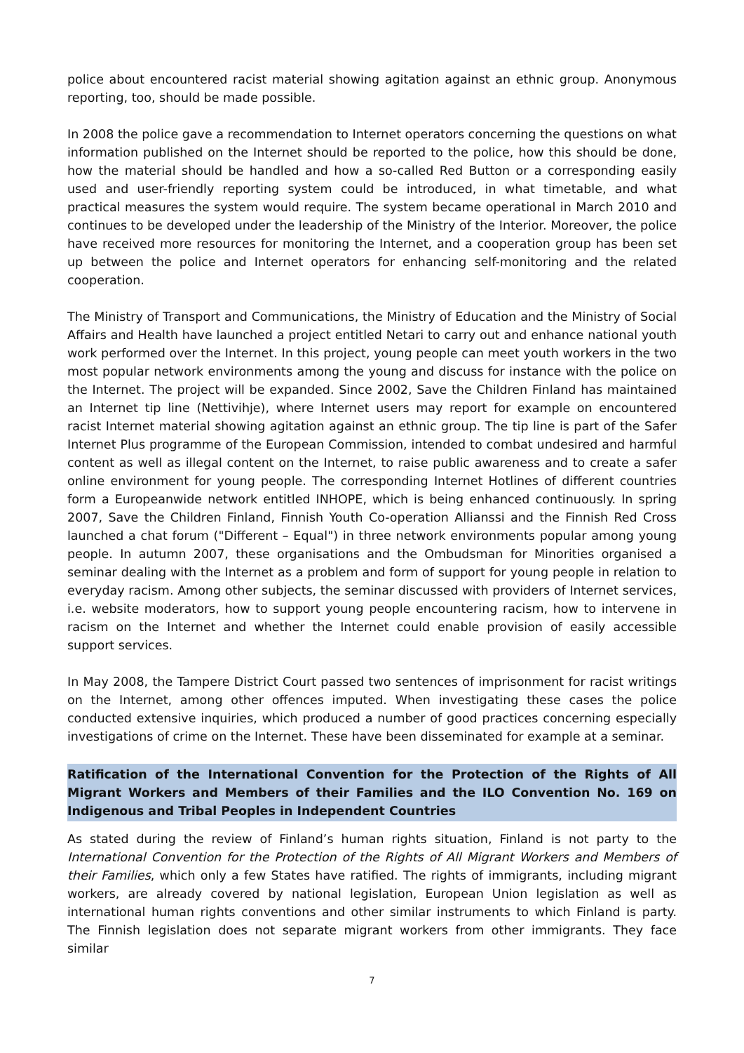police about encountered racist material showing agitation against an ethnic group. Anonymous reporting, too, should be made possible.
In 2008 the police gave a recommendation to Internet operators concerning the questions on what information published on the Internet should be reported to the police, how this should be done, how the material should be handled and how a so-called Red Button or a corresponding easily used and user-friendly reporting system could be introduced, in what timetable, and what practical measures the system would require. The system became operational in March 2010 and continues to be developed under the leadership of the Ministry of the Interior. Moreover, the police have received more resources for monitoring the Internet, and a cooperation group has been set up between the police and Internet operators for enhancing self-monitoring and the related cooperation.
The Ministry of Transport and Communications, the Ministry of Education and the Ministry of Social Affairs and Health have launched a project entitled Netari to carry out and enhance national youth work performed over the Internet. In this project, young people can meet youth workers in the two most popular network environments among the young and discuss for instance with the police on the Internet. The project will be expanded. Since 2002, Save the Children Finland has maintained an Internet tip line (Nettivihje), where Internet users may report for example on encountered racist Internet material showing agitation against an ethnic group. The tip line is part of the Safer Internet Plus programme of the European Commission, intended to combat undesired and harmful content as well as illegal content on the Internet, to raise public awareness and to create a safer online environment for young people. The corresponding Internet Hotlines of different countries form a Europeanwide network entitled INHOPE, which is being enhanced continuously. In spring 2007, Save the Children Finland, Finnish Youth Co-operation Allianssi and the Finnish Red Cross launched a chat forum ("Different – Equal") in three network environments popular among young people. In autumn 2007, these organisations and the Ombudsman for Minorities organised a seminar dealing with the Internet as a problem and form of support for young people in relation to everyday racism. Among other subjects, the seminar discussed with providers of Internet services, i.e. website moderators, how to support young people encountering racism, how to intervene in racism on the Internet and whether the Internet could enable provision of easily accessible support services.
In May 2008, the Tampere District Court passed two sentences of imprisonment for racist writings on the Internet, among other offences imputed. When investigating these cases the police conducted extensive inquiries, which produced a number of good practices concerning especially investigations of crime on the Internet. These have been disseminated for example at a seminar.
Ratification of the International Convention for the Protection of the Rights of All Migrant Workers and Members of their Families and the ILO Convention No. 169 on Indigenous and Tribal Peoples in Independent Countries
As stated during the review of Finland’s human rights situation, Finland is not party to the International Convention for the Protection of the Rights of All Migrant Workers and Members of their Families, which only a few States have ratified. The rights of immigrants, including migrant workers, are already covered by national legislation, European Union legislation as well as international human rights conventions and other similar instruments to which Finland is party. The Finnish legislation does not separate migrant workers from other immigrants. They face similar
7